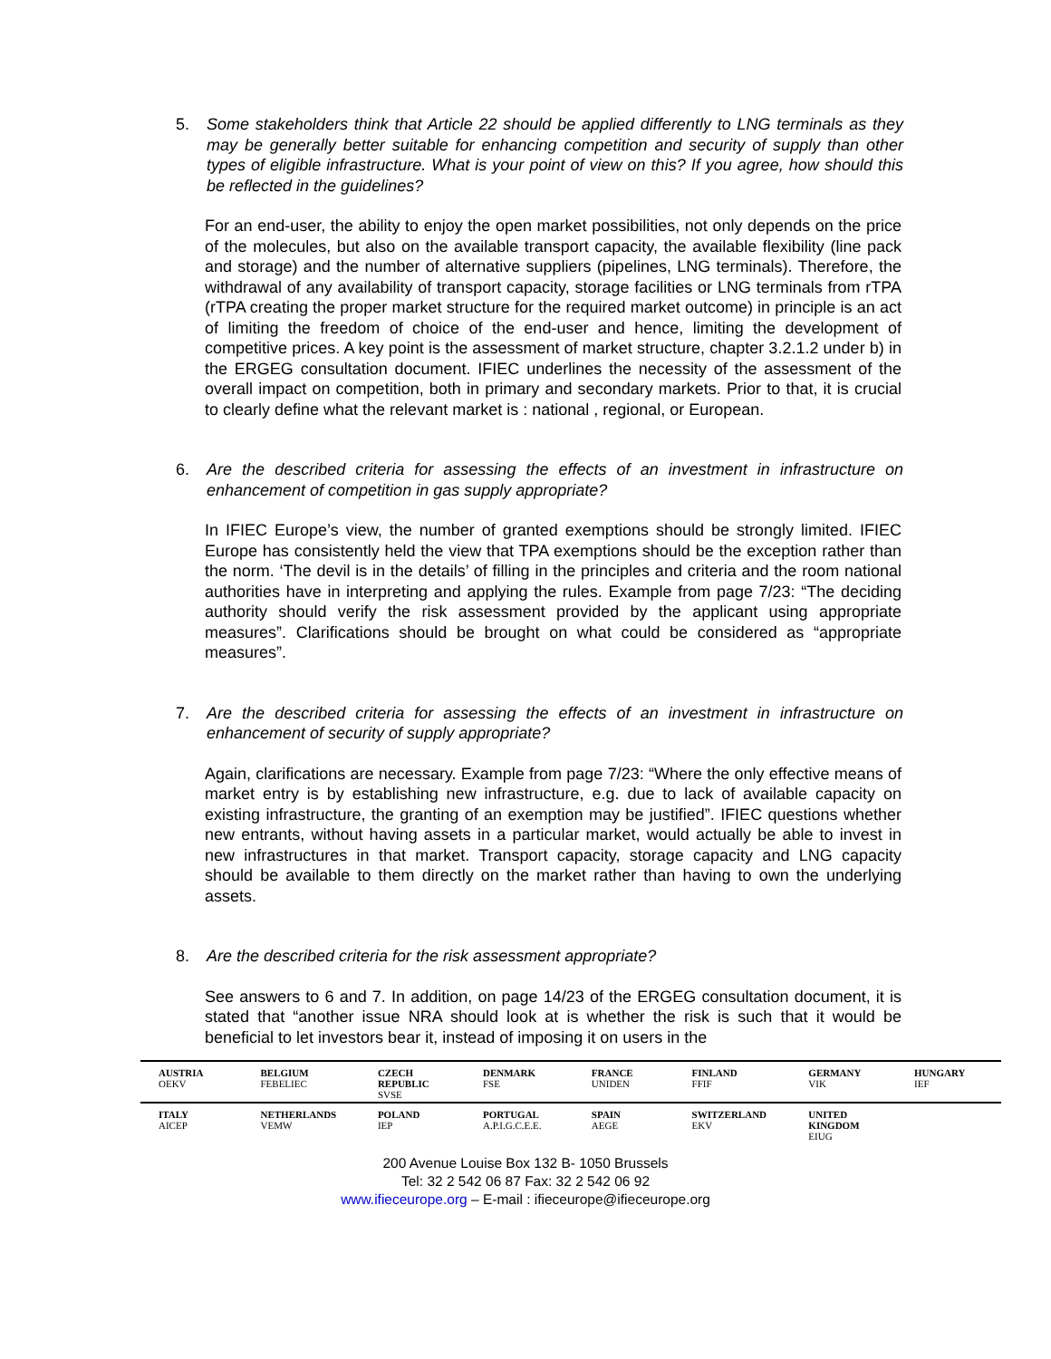5. Some stakeholders think that Article 22 should be applied differently to LNG terminals as they may be generally better suitable for enhancing competition and security of supply than other types of eligible infrastructure. What is your point of view on this? If you agree, how should this be reflected in the guidelines?
For an end-user, the ability to enjoy the open market possibilities, not only depends on the price of the molecules, but also on the available transport capacity, the available flexibility (line pack and storage) and the number of alternative suppliers (pipelines, LNG terminals). Therefore, the withdrawal of any availability of transport capacity, storage facilities or LNG terminals from rTPA (rTPA creating the proper market structure for the required market outcome) in principle is an act of limiting the freedom of choice of the end-user and hence, limiting the development of competitive prices. A key point is the assessment of market structure, chapter 3.2.1.2 under b) in the ERGEG consultation document. IFIEC underlines the necessity of the assessment of the overall impact on competition, both in primary and secondary markets. Prior to that, it is crucial to clearly define what the relevant market is : national , regional, or European.
6. Are the described criteria for assessing the effects of an investment in infrastructure on enhancement of competition in gas supply appropriate?
In IFIEC Europe’s view, the number of granted exemptions should be strongly limited. IFIEC Europe has consistently held the view that TPA exemptions should be the exception rather than the norm. ‘The devil is in the details’ of filling in the principles and criteria and the room national authorities have in interpreting and applying the rules. Example from page 7/23: “The deciding authority should verify the risk assessment provided by the applicant using appropriate measures”. Clarifications should be brought on what could be considered as “appropriate measures”.
7. Are the described criteria for assessing the effects of an investment in infrastructure on enhancement of security of supply appropriate?
Again, clarifications are necessary. Example from page 7/23: “Where the only effective means of market entry is by establishing new infrastructure, e.g. due to lack of available capacity on existing infrastructure, the granting of an exemption may be justified”. IFIEC questions whether new entrants, without having assets in a particular market, would actually be able to invest in new infrastructures in that market. Transport capacity, storage capacity and LNG capacity should be available to them directly on the market rather than having to own the underlying assets.
8. Are the described criteria for the risk assessment appropriate?
See answers to 6 and 7. In addition, on page 14/23 of the ERGEG consultation document, it is stated that “another issue NRA should look at is whether the risk is such that it would be beneficial to let investors bear it, instead of imposing it on users in the
| AUSTRIA OEKV | BELGIUM FEBELIEC | CZECH REPUBLIC SVSE | DENMARK FSE | FRANCE UNIDEN | FINLAND FFIF | GERMANY VIK | HUNGARY IEF |
| ITALY AICEP | NETHERLANDS VEMW | POLAND IEP | PORTUGAL A.P.I.G.C.E.E. | SPAIN AEGE | SWITZERLAND EKV | UNITED KINGDOM EIUG | |
200 Avenue Louise Box 132 B- 1050 Brussels
Tel: 32 2 542 06 87 Fax: 32 2 542 06 92
www.ifieceurope.org – E-mail : ifieceurope@ifieceurope.org